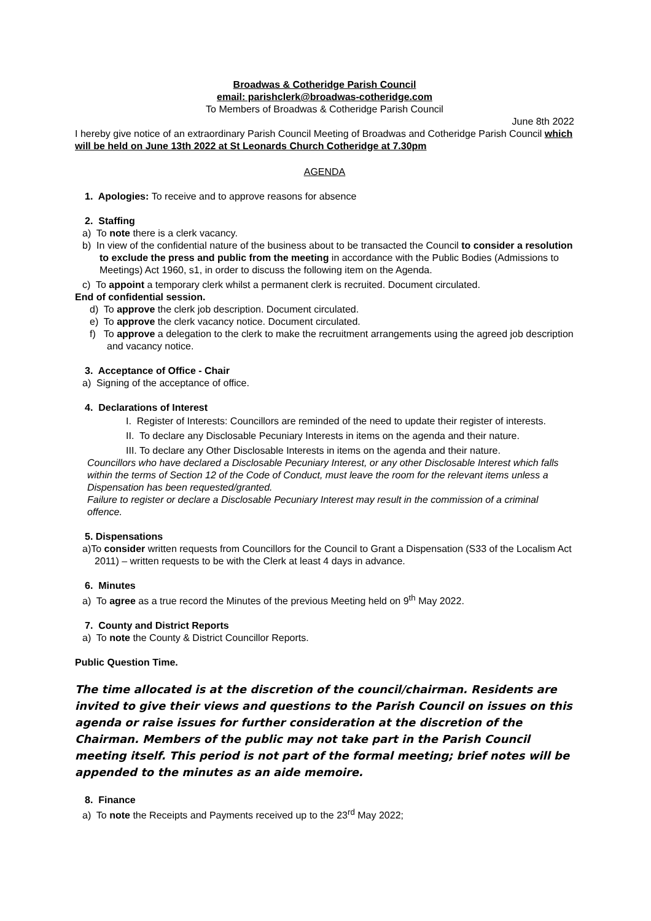Broadwas & Cotheridge Parish Council
email: parishclerk@broadwas-cotheridge.com
To Members of Broadwas & Cotheridge Parish Council
June 8th 2022
I hereby give notice of an extraordinary Parish Council Meeting of Broadwas and Cotheridge Parish Council which will be held on June 13th 2022 at St Leonards Church Cotheridge at 7.30pm
AGENDA
1. Apologies: To receive and to approve reasons for absence
2. Staffing
a) To note there is a clerk vacancy.
b) In view of the confidential nature of the business about to be transacted the Council to consider a resolution to exclude the press and public from the meeting in accordance with the Public Bodies (Admissions to Meetings) Act 1960, s1, in order to discuss the following item on the Agenda.
c) To appoint a temporary clerk whilst a permanent clerk is recruited. Document circulated.
End of confidential session.
d) To approve the clerk job description. Document circulated.
e) To approve the clerk vacancy notice. Document circulated.
f) To approve a delegation to the clerk to make the recruitment arrangements using the agreed job description and vacancy notice.
3. Acceptance of Office - Chair
a) Signing of the acceptance of office.
4. Declarations of Interest
I. Register of Interests: Councillors are reminded of the need to update their register of interests.
II. To declare any Disclosable Pecuniary Interests in items on the agenda and their nature.
III. To declare any Other Disclosable Interests in items on the agenda and their nature.
Councillors who have declared a Disclosable Pecuniary Interest, or any other Disclosable Interest which falls within the terms of Section 12 of the Code of Conduct, must leave the room for the relevant items unless a Dispensation has been requested/granted.
Failure to register or declare a Disclosable Pecuniary Interest may result in the commission of a criminal offence.
5. Dispensations
a)To consider written requests from Councillors for the Council to Grant a Dispensation (S33 of the Localism Act 2011) – written requests to be with the Clerk at least 4 days in advance.
6. Minutes
a) To agree as a true record the Minutes of the previous Meeting held on 9<sup>th</sup> May 2022.
7. County and District Reports
a) To note the County & District Councillor Reports.
Public Question Time.
The time allocated is at the discretion of the council/chairman. Residents are invited to give their views and questions to the Parish Council on issues on this agenda or raise issues for further consideration at the discretion of the Chairman. Members of the public may not take part in the Parish Council meeting itself. This period is not part of the formal meeting; brief notes will be appended to the minutes as an aide memoire.
8. Finance
a) To note the Receipts and Payments received up to the 23<sup>rd</sup> May 2022;